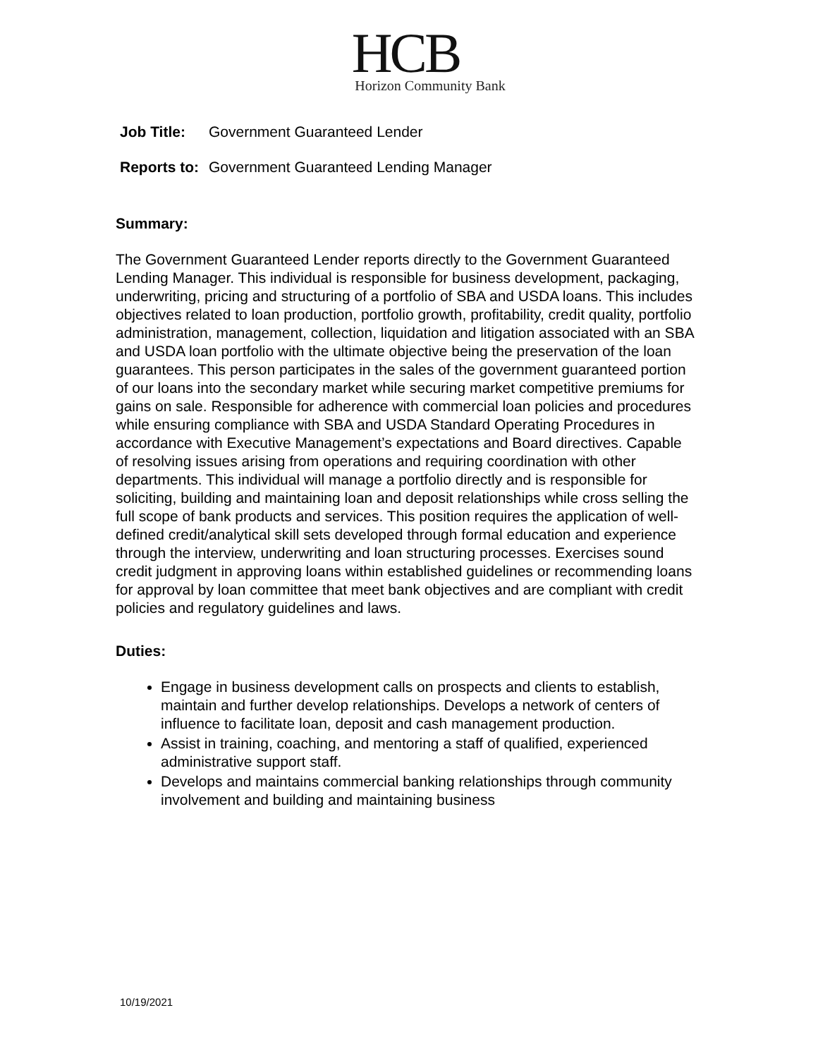HCB
Horizon Community Bank
| Job Title: | Government Guaranteed Lender |
| Reports to: | Government Guaranteed Lending Manager |
Summary:
The Government Guaranteed Lender reports directly to the Government Guaranteed Lending Manager. This individual is responsible for business development, packaging, underwriting, pricing and structuring of a portfolio of SBA and USDA loans. This includes objectives related to loan production, portfolio growth, profitability, credit quality, portfolio administration, management, collection, liquidation and litigation associated with an SBA and USDA loan portfolio with the ultimate objective being the preservation of the loan guarantees. This person participates in the sales of the government guaranteed portion of our loans into the secondary market while securing market competitive premiums for gains on sale. Responsible for adherence with commercial loan policies and procedures while ensuring compliance with SBA and USDA Standard Operating Procedures in accordance with Executive Management’s expectations and Board directives. Capable of resolving issues arising from operations and requiring coordination with other departments. This individual will manage a portfolio directly and is responsible for soliciting, building and maintaining loan and deposit relationships while cross selling the full scope of bank products and services. This position requires the application of well-defined credit/analytical skill sets developed through formal education and experience through the interview, underwriting and loan structuring processes. Exercises sound credit judgment in approving loans within established guidelines or recommending loans for approval by loan committee that meet bank objectives and are compliant with credit policies and regulatory guidelines and laws.
Duties:
Engage in business development calls on prospects and clients to establish, maintain and further develop relationships. Develops a network of centers of influence to facilitate loan, deposit and cash management production.
Assist in training, coaching, and mentoring a staff of qualified, experienced administrative support staff.
Develops and maintains commercial banking relationships through community involvement and building and maintaining business
10/19/2021